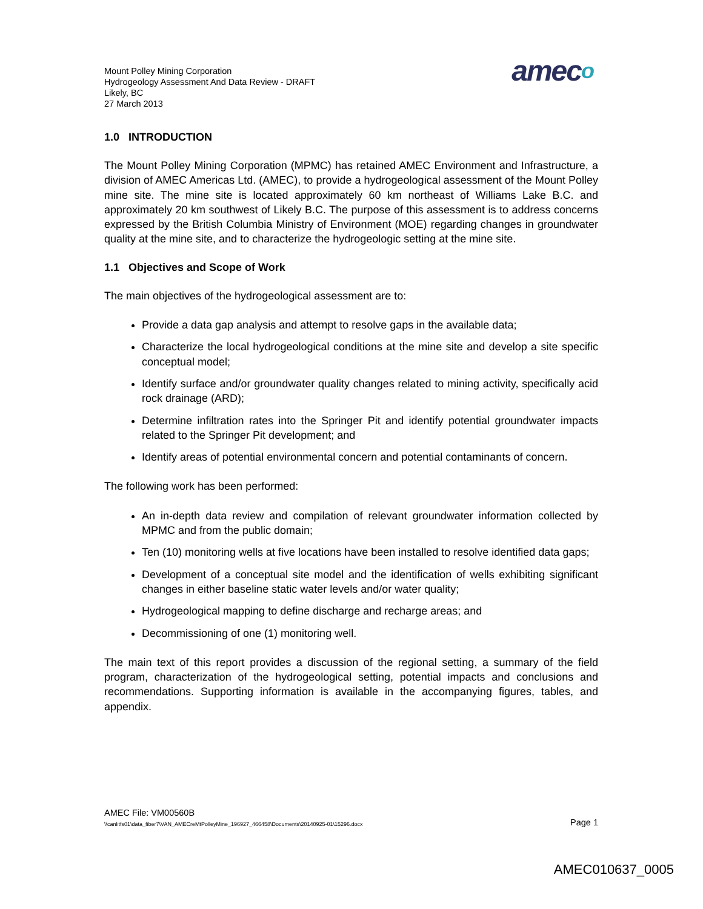Mount Polley Mining Corporation
Hydrogeology Assessment And Data Review - DRAFT
Likely, BC
27 March 2013
ameco
1.0 INTRODUCTION
The Mount Polley Mining Corporation (MPMC) has retained AMEC Environment and Infrastructure, a division of AMEC Americas Ltd. (AMEC), to provide a hydrogeological assessment of the Mount Polley mine site. The mine site is located approximately 60 km northeast of Williams Lake B.C. and approximately 20 km southwest of Likely B.C. The purpose of this assessment is to address concerns expressed by the British Columbia Ministry of Environment (MOE) regarding changes in groundwater quality at the mine site, and to characterize the hydrogeologic setting at the mine site.
1.1 Objectives and Scope of Work
The main objectives of the hydrogeological assessment are to:
Provide a data gap analysis and attempt to resolve gaps in the available data;
Characterize the local hydrogeological conditions at the mine site and develop a site specific conceptual model;
Identify surface and/or groundwater quality changes related to mining activity, specifically acid rock drainage (ARD);
Determine infiltration rates into the Springer Pit and identify potential groundwater impacts related to the Springer Pit development; and
Identify areas of potential environmental concern and potential contaminants of concern.
The following work has been performed:
An in-depth data review and compilation of relevant groundwater information collected by MPMC and from the public domain;
Ten (10) monitoring wells at five locations have been installed to resolve identified data gaps;
Development of a conceptual site model and the identification of wells exhibiting significant changes in either baseline static water levels and/or water quality;
Hydrogeological mapping to define discharge and recharge areas; and
Decommissioning of one (1) monitoring well.
The main text of this report provides a discussion of the regional setting, a summary of the field program, characterization of the hydrogeological setting, potential impacts and conclusions and recommendations. Supporting information is available in the accompanying figures, tables, and appendix.
AMEC File: VM00560B
\\canlitfs01\data_fiber7\VAN_AMECreMtPolleyMine_196927_466458\Documents\20140925-01\15296.docx Page 1
AMEC010637_0005